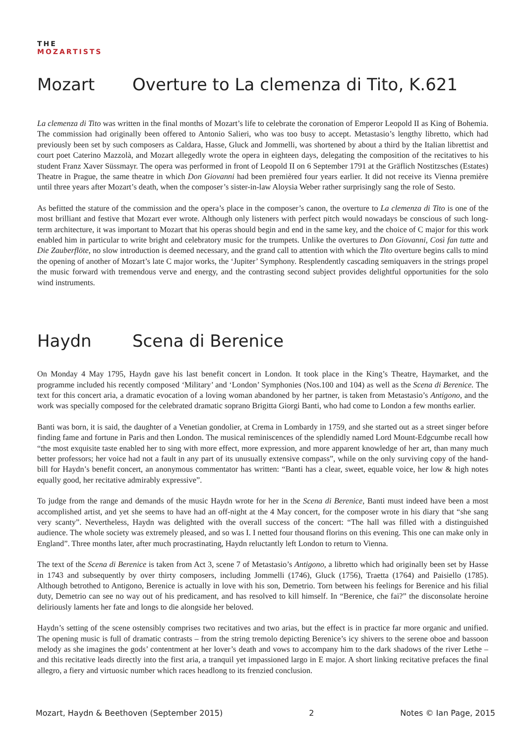THE
MOZARTISTS
Mozart Overture to La clemenza di Tito, K.621
La clemenza di Tito was written in the final months of Mozart’s life to celebrate the coronation of Emperor Leopold II as King of Bohemia. The commission had originally been offered to Antonio Salieri, who was too busy to accept. Metastasio’s lengthy libretto, which had previously been set by such composers as Caldara, Hasse, Gluck and Jommelli, was shortened by about a third by the Italian librettist and court poet Caterino Mazzolà, and Mozart allegedly wrote the opera in eighteen days, delegating the composition of the recitatives to his student Franz Xaver Süssmayr. The opera was performed in front of Leopold II on 6 September 1791 at the Gräflich Nostitzsches (Estates) Theatre in Prague, the same theatre in which Don Giovanni had been premièred four years earlier. It did not receive its Vienna première until three years after Mozart’s death, when the composer’s sister-in-law Aloysia Weber rather surprisingly sang the role of Sesto.
As befitted the stature of the commission and the opera’s place in the composer’s canon, the overture to La clemenza di Tito is one of the most brilliant and festive that Mozart ever wrote. Although only listeners with perfect pitch would nowadays be conscious of such long-term architecture, it was important to Mozart that his operas should begin and end in the same key, and the choice of C major for this work enabled him in particular to write bright and celebratory music for the trumpets. Unlike the overtures to Don Giovanni, Così fan tutte and Die Zauberflöte, no slow introduction is deemed necessary, and the grand call to attention with which the Tito overture begins calls to mind the opening of another of Mozart’s late C major works, the ‘Jupiter’ Symphony. Resplendently cascading semiquavers in the strings propel the music forward with tremendous verve and energy, and the contrasting second subject provides delightful opportunities for the solo wind instruments.
Haydn Scena di Berenice
On Monday 4 May 1795, Haydn gave his last benefit concert in London. It took place in the King’s Theatre, Haymarket, and the programme included his recently composed ‘Military’ and ‘London’ Symphonies (Nos.100 and 104) as well as the Scena di Berenice. The text for this concert aria, a dramatic evocation of a loving woman abandoned by her partner, is taken from Metastasio’s Antigono, and the work was specially composed for the celebrated dramatic soprano Brigitta Giorgi Banti, who had come to London a few months earlier.
Banti was born, it is said, the daughter of a Venetian gondolier, at Crema in Lombardy in 1759, and she started out as a street singer before finding fame and fortune in Paris and then London. The musical reminiscences of the splendidly named Lord Mount-Edgcumbe recall how “the most exquisite taste enabled her to sing with more effect, more expression, and more apparent knowledge of her art, than many much better professors; her voice had not a fault in any part of its unusually extensive compass”, while on the only surviving copy of the hand-bill for Haydn’s benefit concert, an anonymous commentator has written: “Banti has a clear, sweet, equable voice, her low & high notes equally good, her recitative admirably expressive”.
To judge from the range and demands of the music Haydn wrote for her in the Scena di Berenice, Banti must indeed have been a most accomplished artist, and yet she seems to have had an off-night at the 4 May concert, for the composer wrote in his diary that “she sang very scanty”. Nevertheless, Haydn was delighted with the overall success of the concert: “The hall was filled with a distinguished audience. The whole society was extremely pleased, and so was I. I netted four thousand florins on this evening. This one can make only in England”. Three months later, after much procrastinating, Haydn reluctantly left London to return to Vienna.
The text of the Scena di Berenice is taken from Act 3, scene 7 of Metastasio’s Antigono, a libretto which had originally been set by Hasse in 1743 and subsequently by over thirty composers, including Jommelli (1746), Gluck (1756), Traetta (1764) and Paisiello (1785). Although betrothed to Antigono, Berenice is actually in love with his son, Demetrio. Torn between his feelings for Berenice and his filial duty, Demetrio can see no way out of his predicament, and has resolved to kill himself. In “Berenice, che fai?” the disconsolate heroine deliriously laments her fate and longs to die alongside her beloved.
Haydn’s setting of the scene ostensibly comprises two recitatives and two arias, but the effect is in practice far more organic and unified. The opening music is full of dramatic contrasts – from the string tremolo depicting Berenice’s icy shivers to the serene oboe and bassoon melody as she imagines the gods’ contentment at her lover’s death and vows to accompany him to the dark shadows of the river Lethe – and this recitative leads directly into the first aria, a tranquil yet impassioned largo in E major. A short linking recitative prefaces the final allegro, a fiery and virtuosic number which races headlong to its frenzied conclusion.
Mozart, Haydn & Beethoven (September 2015) 2 Notes © Ian Page, 2015